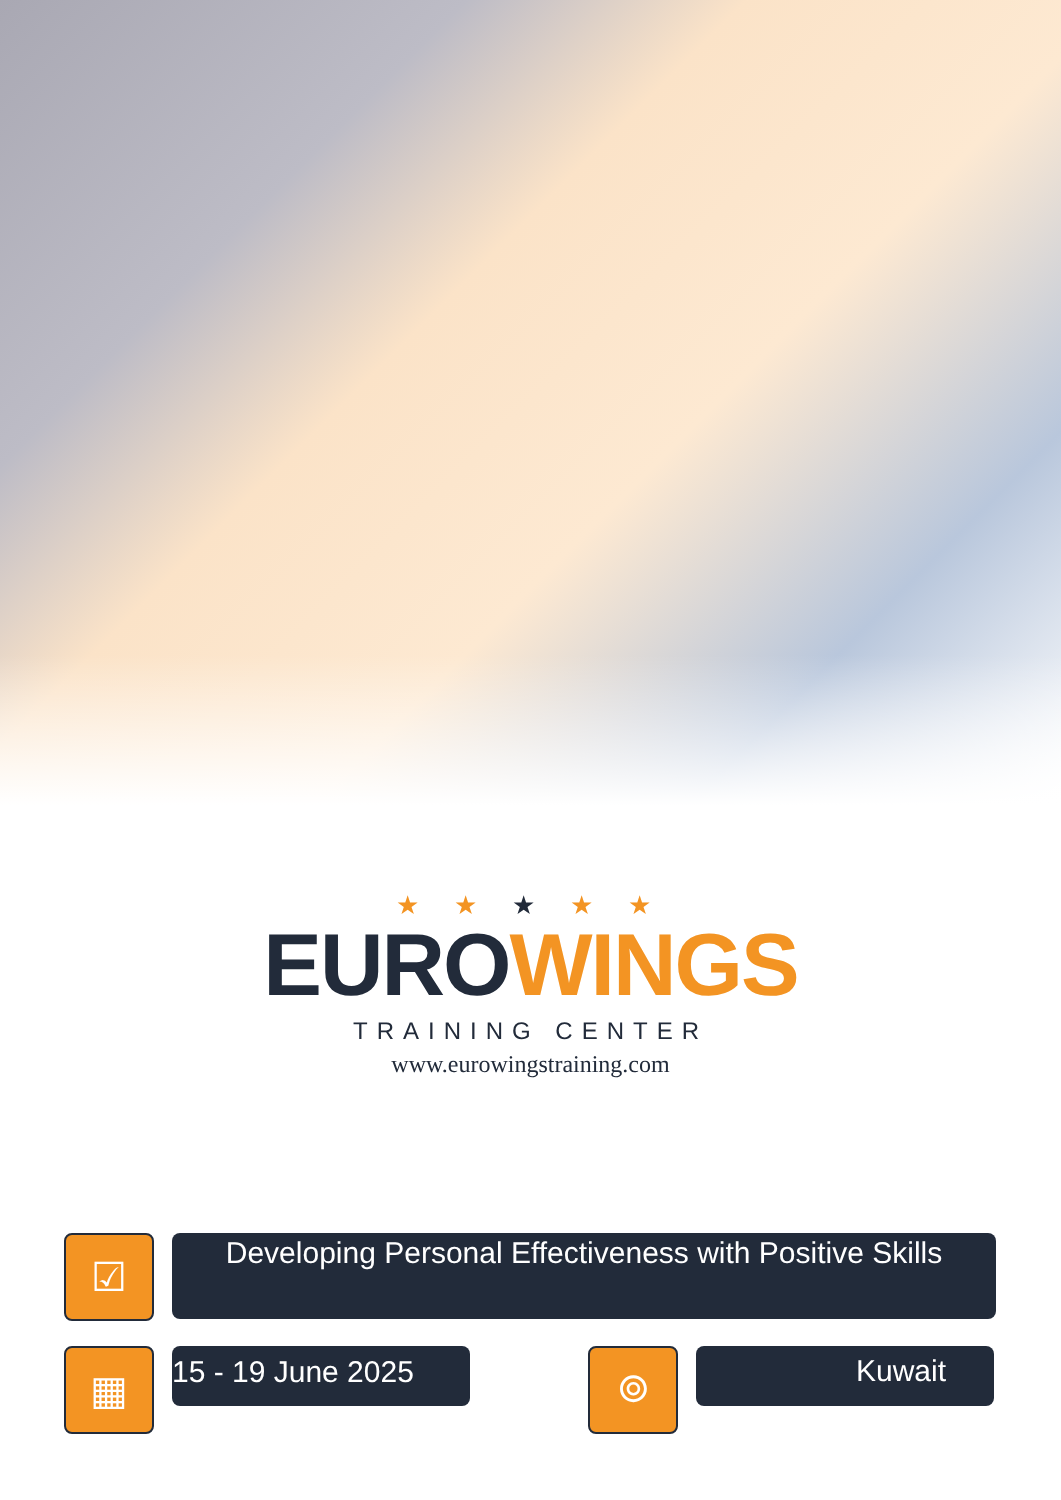★ ★ ★ ★ ★
EURO WINGS
TRAINING CENTER
www.eurowingstraining.com
☑
Developing Personal Effectiveness with Positive Skills
▦
15 - 19 June 2025
⌾
Kuwait